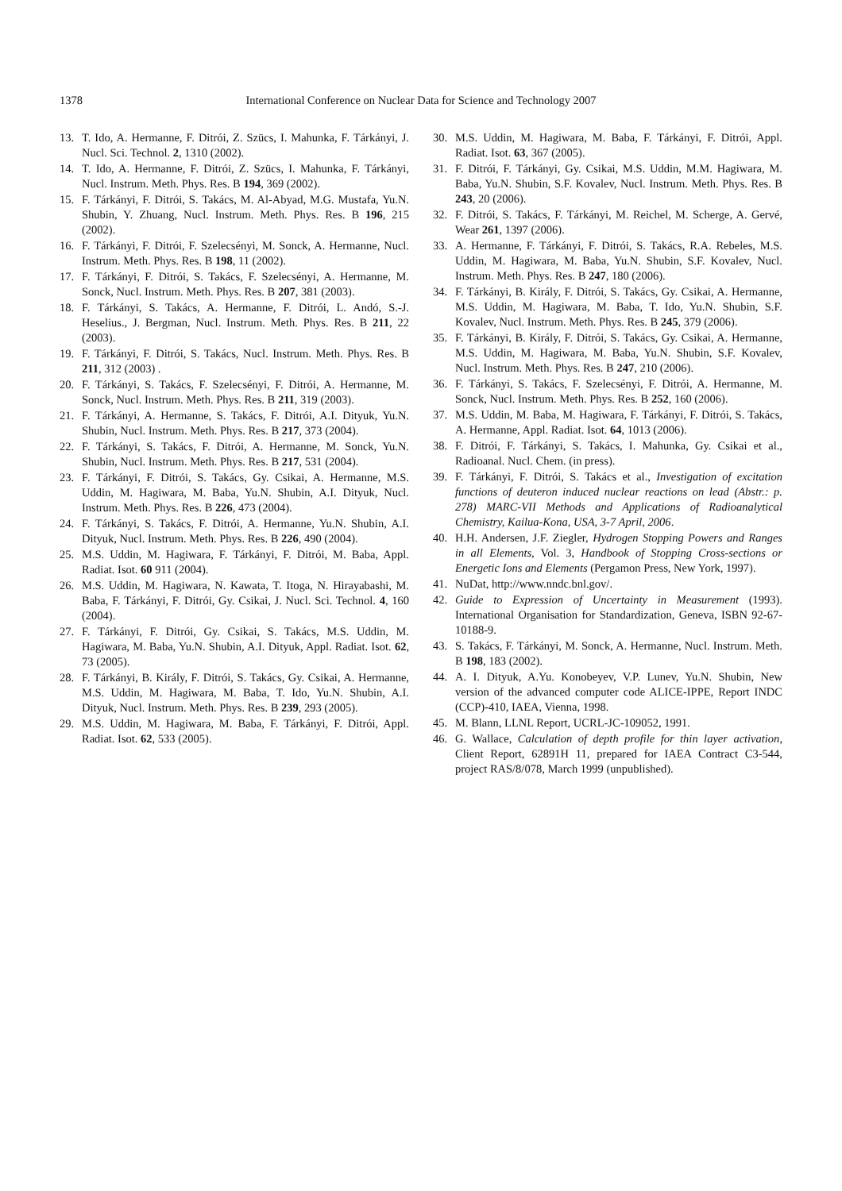1378 International Conference on Nuclear Data for Science and Technology 2007
13. T. Ido, A. Hermanne, F. Ditrói, Z. Szücs, I. Mahunka, F. Tárkányi, J. Nucl. Sci. Technol. 2, 1310 (2002).
14. T. Ido, A. Hermanne, F. Ditrói, Z. Szücs, I. Mahunka, F. Tárkányi, Nucl. Instrum. Meth. Phys. Res. B 194, 369 (2002).
15. F. Tárkányi, F. Ditrói, S. Takács, M. Al-Abyad, M.G. Mustafa, Yu.N. Shubin, Y. Zhuang, Nucl. Instrum. Meth. Phys. Res. B 196, 215 (2002).
16. F. Tárkányi, F. Ditrói, F. Szelecsényi, M. Sonck, A. Hermanne, Nucl. Instrum. Meth. Phys. Res. B 198, 11 (2002).
17. F. Tárkányi, F. Ditrói, S. Takács, F. Szelecsényi, A. Hermanne, M. Sonck, Nucl. Instrum. Meth. Phys. Res. B 207, 381 (2003).
18. F. Tárkányi, S. Takács, A. Hermanne, F. Ditrói, L. Andó, S.-J. Heselius., J. Bergman, Nucl. Instrum. Meth. Phys. Res. B 211, 22 (2003).
19. F. Tárkányi, F. Ditrói, S. Takács, Nucl. Instrum. Meth. Phys. Res. B 211, 312 (2003) .
20. F. Tárkányi, S. Takács, F. Szelecsényi, F. Ditrói, A. Hermanne, M. Sonck, Nucl. Instrum. Meth. Phys. Res. B 211, 319 (2003).
21. F. Tárkányi, A. Hermanne, S. Takács, F. Ditrói, A.I. Dityuk, Yu.N. Shubin, Nucl. Instrum. Meth. Phys. Res. B 217, 373 (2004).
22. F. Tárkányi, S. Takács, F. Ditrói, A. Hermanne, M. Sonck, Yu.N. Shubin, Nucl. Instrum. Meth. Phys. Res. B 217, 531 (2004).
23. F. Tárkányi, F. Ditrói, S. Takács, Gy. Csikai, A. Hermanne, M.S. Uddin, M. Hagiwara, M. Baba, Yu.N. Shubin, A.I. Dityuk, Nucl. Instrum. Meth. Phys. Res. B 226, 473 (2004).
24. F. Tárkányi, S. Takács, F. Ditrói, A. Hermanne, Yu.N. Shubin, A.I. Dityuk, Nucl. Instrum. Meth. Phys. Res. B 226, 490 (2004).
25. M.S. Uddin, M. Hagiwara, F. Tárkányi, F. Ditrói, M. Baba, Appl. Radiat. Isot. 60 911 (2004).
26. M.S. Uddin, M. Hagiwara, N. Kawata, T. Itoga, N. Hirayabashi, M. Baba, F. Tárkányi, F. Ditrói, Gy. Csikai, J. Nucl. Sci. Technol. 4, 160 (2004).
27. F. Tárkányi, F. Ditrói, Gy. Csikai, S. Takács, M.S. Uddin, M. Hagiwara, M. Baba, Yu.N. Shubin, A.I. Dityuk, Appl. Radiat. Isot. 62, 73 (2005).
28. F. Tárkányi, B. Király, F. Ditrói, S. Takács, Gy. Csikai, A. Hermanne, M.S. Uddin, M. Hagiwara, M. Baba, T. Ido, Yu.N. Shubin, A.I. Dityuk, Nucl. Instrum. Meth. Phys. Res. B 239, 293 (2005).
29. M.S. Uddin, M. Hagiwara, M. Baba, F. Tárkányi, F. Ditrói, Appl. Radiat. Isot. 62, 533 (2005).
30. M.S. Uddin, M. Hagiwara, M. Baba, F. Tárkányi, F. Ditrói, Appl. Radiat. Isot. 63, 367 (2005).
31. F. Ditrói, F. Tárkányi, Gy. Csikai, M.S. Uddin, M.M. Hagiwara, M. Baba, Yu.N. Shubin, S.F. Kovalev, Nucl. Instrum. Meth. Phys. Res. B 243, 20 (2006).
32. F. Ditrói, S. Takács, F. Tárkányi, M. Reichel, M. Scherge, A. Gervé, Wear 261, 1397 (2006).
33. A. Hermanne, F. Tárkányi, F. Ditrói, S. Takács, R.A. Rebeles, M.S. Uddin, M. Hagiwara, M. Baba, Yu.N. Shubin, S.F. Kovalev, Nucl. Instrum. Meth. Phys. Res. B 247, 180 (2006).
34. F. Tárkányi, B. Király, F. Ditrói, S. Takács, Gy. Csikai, A. Hermanne, M.S. Uddin, M. Hagiwara, M. Baba, T. Ido, Yu.N. Shubin, S.F. Kovalev, Nucl. Instrum. Meth. Phys. Res. B 245, 379 (2006).
35. F. Tárkányi, B. Király, F. Ditrói, S. Takács, Gy. Csikai, A. Hermanne, M.S. Uddin, M. Hagiwara, M. Baba, Yu.N. Shubin, S.F. Kovalev, Nucl. Instrum. Meth. Phys. Res. B 247, 210 (2006).
36. F. Tárkányi, S. Takács, F. Szelecsényi, F. Ditrói, A. Hermanne, M. Sonck, Nucl. Instrum. Meth. Phys. Res. B 252, 160 (2006).
37. M.S. Uddin, M. Baba, M. Hagiwara, F. Tárkányi, F. Ditrói, S. Takács, A. Hermanne, Appl. Radiat. Isot. 64, 1013 (2006).
38. F. Ditrói, F. Tárkányi, S. Takács, I. Mahunka, Gy. Csikai et al., Radioanal. Nucl. Chem. (in press).
39. F. Tárkányi, F. Ditrói, S. Takács et al., Investigation of excitation functions of deuteron induced nuclear reactions on lead (Abstr.: p. 278) MARC-VII Methods and Applications of Radioanalytical Chemistry, Kailua-Kona, USA, 3-7 April, 2006.
40. H.H. Andersen, J.F. Ziegler, Hydrogen Stopping Powers and Ranges in all Elements, Vol. 3, Handbook of Stopping Cross-sections or Energetic Ions and Elements (Pergamon Press, New York, 1997).
41. NuDat, http://www.nndc.bnl.gov/.
42. Guide to Expression of Uncertainty in Measurement (1993). International Organisation for Standardization, Geneva, ISBN 92-67-10188-9.
43. S. Takács, F. Tárkányi, M. Sonck, A. Hermanne, Nucl. Instrum. Meth. B 198, 183 (2002).
44. A. I. Dityuk, A.Yu. Konobeyev, V.P. Lunev, Yu.N. Shubin, New version of the advanced computer code ALICE-IPPE, Report INDC (CCP)-410, IAEA, Vienna, 1998.
45. M. Blann, LLNL Report, UCRL-JC-109052, 1991.
46. G. Wallace, Calculation of depth profile for thin layer activation, Client Report, 62891H 11, prepared for IAEA Contract C3-544, project RAS/8/078, March 1999 (unpublished).